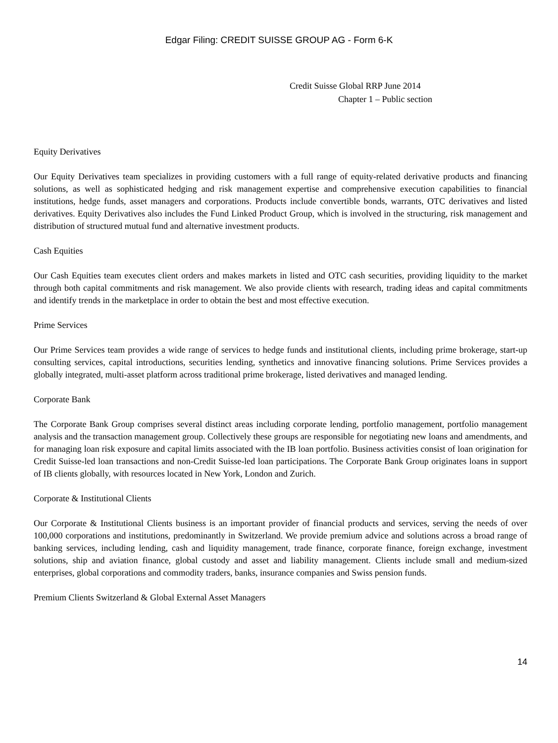Edgar Filing: CREDIT SUISSE GROUP AG - Form 6-K
Credit Suisse Global RRP June 2014
Chapter 1 – Public section
Equity Derivatives
Our Equity Derivatives team specializes in providing customers with a full range of equity-related derivative products and financing solutions, as well as sophisticated hedging and risk management expertise and comprehensive execution capabilities to financial institutions, hedge funds, asset managers and corporations. Products include convertible bonds, warrants, OTC derivatives and listed derivatives. Equity Derivatives also includes the Fund Linked Product Group, which is involved in the structuring, risk management and distribution of structured mutual fund and alternative investment products.
Cash Equities
Our Cash Equities team executes client orders and makes markets in listed and OTC cash securities, providing liquidity to the market through both capital commitments and risk management. We also provide clients with research, trading ideas and capital commitments and identify trends in the marketplace in order to obtain the best and most effective execution.
Prime Services
Our Prime Services team provides a wide range of services to hedge funds and institutional clients, including prime brokerage, start-up consulting services, capital introductions, securities lending, synthetics and innovative financing solutions. Prime Services provides a globally integrated, multi-asset platform across traditional prime brokerage, listed derivatives and managed lending.
Corporate Bank
The Corporate Bank Group comprises several distinct areas including corporate lending, portfolio management, portfolio management analysis and the transaction management group. Collectively these groups are responsible for negotiating new loans and amendments, and for managing loan risk exposure and capital limits associated with the IB loan portfolio. Business activities consist of loan origination for Credit Suisse-led loan transactions and non-Credit Suisse-led loan participations. The Corporate Bank Group originates loans in support of IB clients globally, with resources located in New York, London and Zurich.
Corporate & Institutional Clients
Our Corporate & Institutional Clients business is an important provider of financial products and services, serving the needs of over 100,000 corporations and institutions, predominantly in Switzerland. We provide premium advice and solutions across a broad range of banking services, including lending, cash and liquidity management, trade finance, corporate finance, foreign exchange, investment solutions, ship and aviation finance, global custody and asset and liability management. Clients include small and medium-sized enterprises, global corporations and commodity traders, banks, insurance companies and Swiss pension funds.
Premium Clients Switzerland & Global External Asset Managers
14